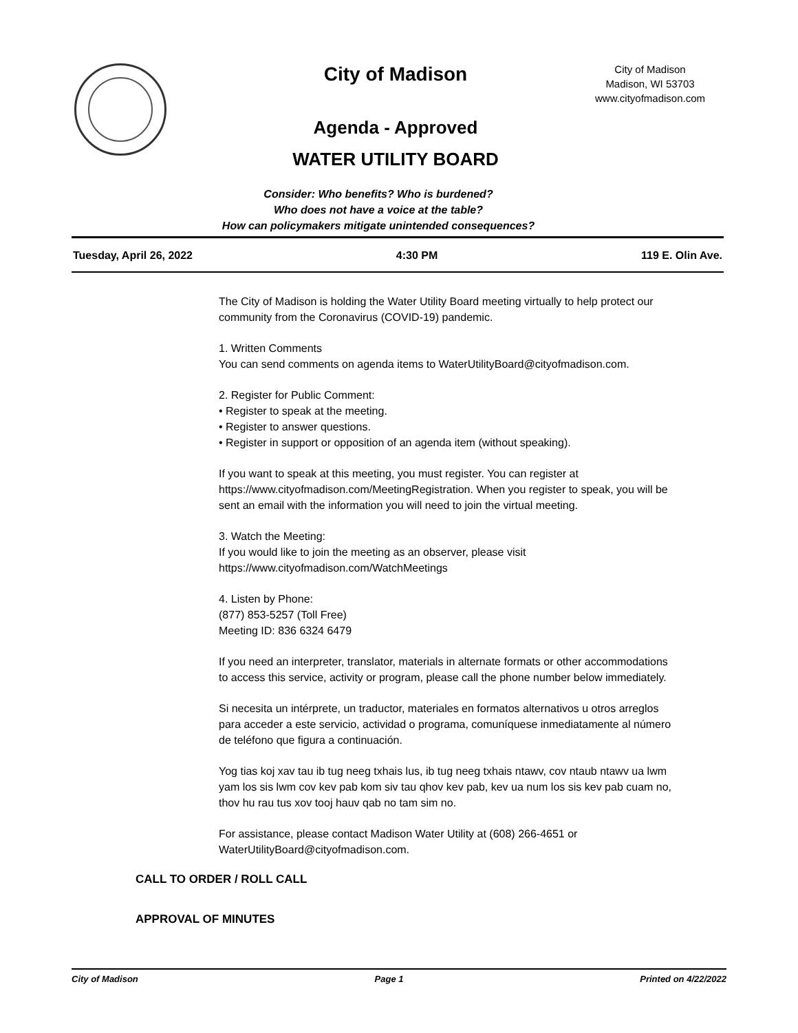City of Madison
Agenda - Approved
WATER UTILITY BOARD
City of Madison
Madison, WI 53703
www.cityofmadison.com
Consider: Who benefits? Who is burdened?
Who does not have a voice at the table?
How can policymakers mitigate unintended consequences?
Tuesday, April 26, 2022 4:30 PM 119 E. Olin Ave.
The City of Madison is holding the Water Utility Board meeting virtually to help protect our community from the Coronavirus (COVID-19) pandemic.
1. Written Comments
You can send comments on agenda items to WaterUtilityBoard@cityofmadison.com.
2. Register for Public Comment:
• Register to speak at the meeting.
• Register to answer questions.
• Register in support or opposition of an agenda item (without speaking).
If you want to speak at this meeting, you must register. You can register at https://www.cityofmadison.com/MeetingRegistration. When you register to speak, you will be sent an email with the information you will need to join the virtual meeting.
3. Watch the Meeting:
If you would like to join the meeting as an observer, please visit
https://www.cityofmadison.com/WatchMeetings
4. Listen by Phone:
(877) 853-5257 (Toll Free)
Meeting ID: 836 6324 6479
If you need an interpreter, translator, materials in alternate formats or other accommodations to access this service, activity or program, please call the phone number below immediately.
Si necesita un intérprete, un traductor, materiales en formatos alternativos u otros arreglos para acceder a este servicio, actividad o programa, comuníquese inmediatamente al número de teléfono que figura a continuación.
Yog tias koj xav tau ib tug neeg txhais lus, ib tug neeg txhais ntawv, cov ntaub ntawv ua lwm yam los sis lwm cov kev pab kom siv tau qhov kev pab, kev ua num los sis kev pab cuam no, thov hu rau tus xov tooj hauv qab no tam sim no.
For assistance, please contact Madison Water Utility at (608) 266-4651 or WaterUtilityBoard@cityofmadison.com.
CALL TO ORDER / ROLL CALL
APPROVAL OF MINUTES
City of Madison Page 1 Printed on 4/22/2022